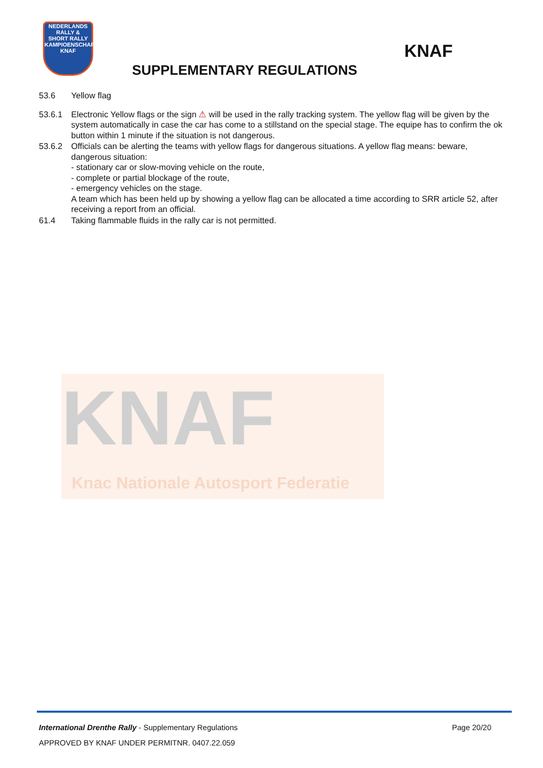NEDERLANDS
RALLY &
SHORT RALLY
KAMPIOENSCHAP
KNAF
KNAF
SUPPLEMENTARY REGULATIONS
53.6 Yellow flag
53.6.1 Electronic Yellow flags or the sign ⚠ will be used in the rally tracking system. The yellow flag will be given by the system automatically in case the car has come to a stillstand on the special stage. The equipe has to confirm the ok button within 1 minute if the situation is not dangerous.
53.6.2 Officials can be alerting the teams with yellow flags for dangerous situations. A yellow flag means: beware, dangerous situation:
- stationary car or slow-moving vehicle on the route,
- complete or partial blockage of the route,
- emergency vehicles on the stage.
A team which has been held up by showing a yellow flag can be allocated a time according to SRR article 52, after receiving a report from an official.
61.4 Taking flammable fluids in the rally car is not permitted.
KNAF
Knac Nationale Autosport Federatie
International Drenthe Rally - Supplementary Regulations Page 20/20
APPROVED BY KNAF UNDER PERMITNR. 0407.22.059